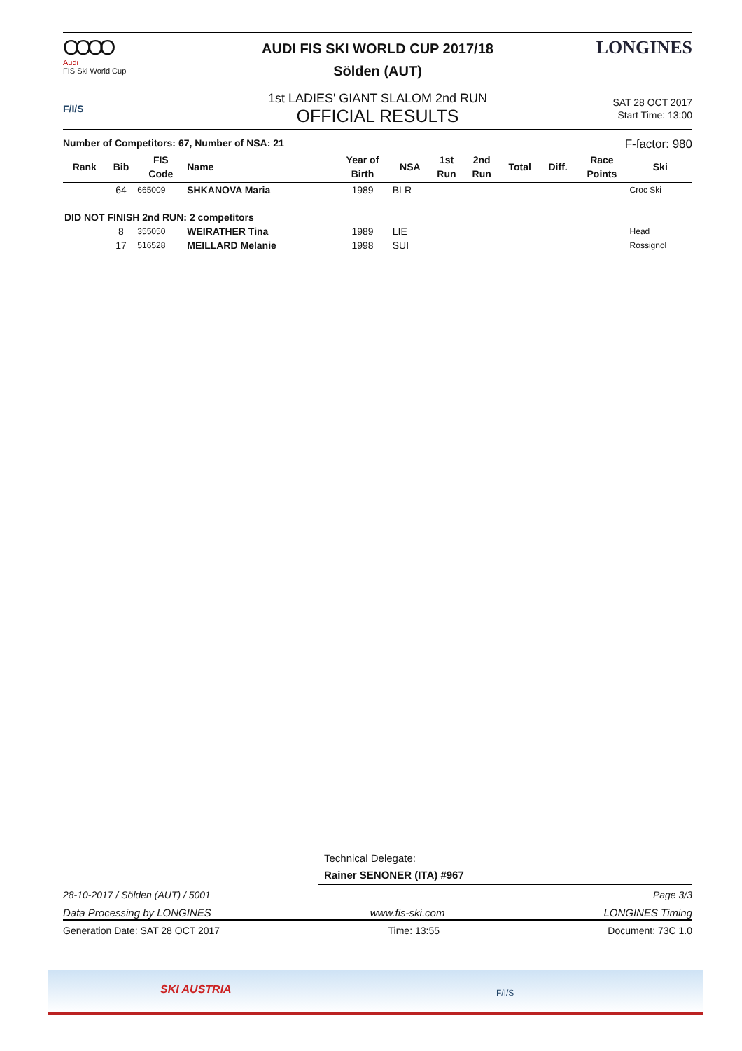OOOO
Audi
FIS Ski World Cup
AUDI FIS SKI WORLD CUP 2017/18
Sölden (AUT)
LONGINES
F/I/S
1st LADIES' GIANT SLALOM 2nd RUN
OFFICIAL RESULTS
SAT 28 OCT 2017
Start Time: 13:00
Number of Competitors: 67, Number of NSA: 21 F-factor: 980
| Rank | Bib | FIS Code | Name | Year of Birth | NSA | 1st Run | 2nd Run | Total | Diff. | Race Points | Ski |
| --- | --- | --- | --- | --- | --- | --- | --- | --- | --- | --- | --- |
| | 64 | 665009 | SHKANOVA Maria | 1989 | BLR | | | | | | Croc Ski |
| DID NOT FINISH 2nd RUN: 2 competitors | | | | | | | | | | | |
| | 8 | 355050 | WEIRATHER Tina | 1989 | LIE | | | | | | Head |
| | 17 | 516528 | MEILLARD Melanie | 1998 | SUI | | | | | | Rossignol |
Technical Delegate:
Rainer SENONER (ITA) #967
28-10-2017 / Sölden (AUT) / 5001 Page 3/3
Data Processing by LONGINES www.fis-ski.com LONGINES Timing
Generation Date: SAT 28 OCT 2017 Time: 13:55 Document: 73C 1.0
SKI AUSTRIA F/I/S